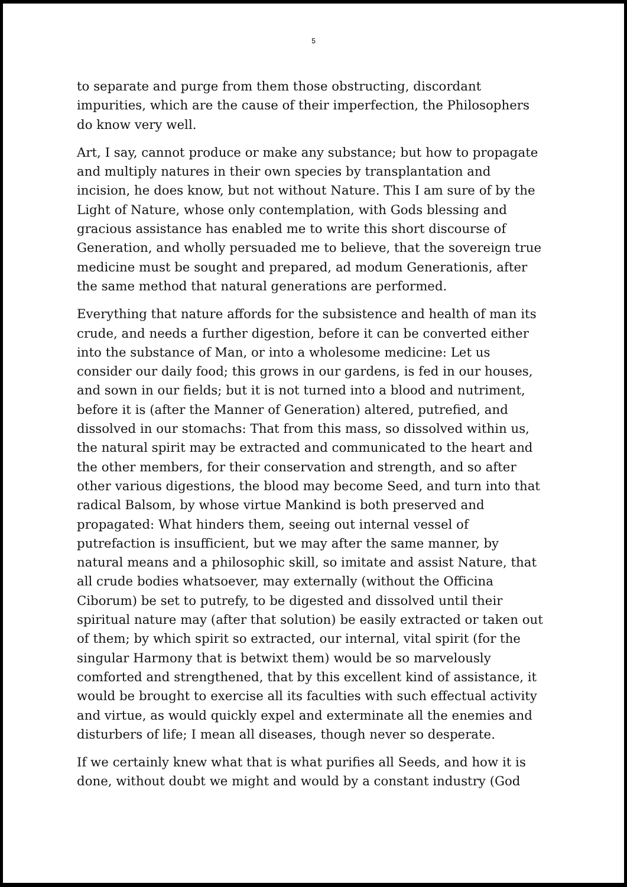5
to separate and purge from them those obstructing, discordant impurities, which are the cause of their imperfection, the Philosophers do know very well.
Art, I say, cannot produce or make any substance; but how to propagate and multiply natures in their own species by transplantation and incision, he does know, but not without Nature. This I am sure of by the Light of Nature, whose only contemplation, with Gods blessing and gracious assistance has enabled me to write this short discourse of Generation, and wholly persuaded me to believe, that the sovereign true medicine must be sought and prepared, ad modum Generationis, after the same method that natural generations are performed.
Everything that nature affords for the subsistence and health of man its crude, and needs a further digestion, before it can be converted either into the substance of Man, or into a wholesome medicine: Let us consider our daily food; this grows in our gardens, is fed in our houses, and sown in our fields; but it is not turned into a blood and nutriment, before it is (after the Manner of Generation) altered, putrefied, and dissolved in our stomachs: That from this mass, so dissolved within us, the natural spirit may be extracted and communicated to the heart and the other members, for their conservation and strength, and so after other various digestions, the blood may become Seed, and turn into that radical Balsom, by whose virtue Mankind is both preserved and propagated: What hinders them, seeing out internal vessel of putrefaction is insufficient, but we may after the same manner, by natural means and a philosophic skill, so imitate and assist Nature, that all crude bodies whatsoever, may externally (without the Officina Ciborum) be set to putrefy, to be digested and dissolved until their spiritual nature may (after that solution) be easily extracted or taken out of them; by which spirit so extracted, our internal, vital spirit (for the singular Harmony that is betwixt them) would be so marvelously comforted and strengthened, that by this excellent kind of assistance, it would be brought to exercise all its faculties with such effectual activity and virtue, as would quickly expel and exterminate all the enemies and disturbers of life; I mean all diseases, though never so desperate.
If we certainly knew what that is what purifies all Seeds, and how it is done, without doubt we might and would by a constant industry (God